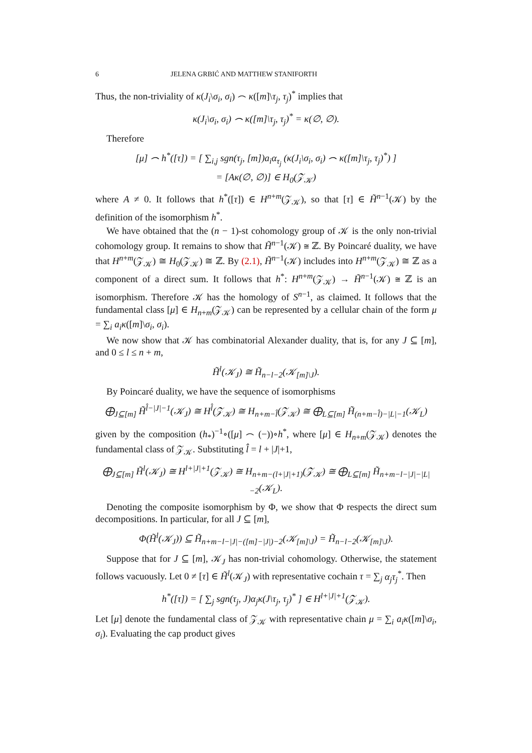6 JELENA GRBIĆ AND MATTHEW STANIFORTH
Thus, the non-triviality of κ(J<sub>i</sub>\σ<sub>i</sub>, σ<sub>i</sub>) ⌢ κ([m]\τ<sub>j</sub>, τ<sub>j</sub>)<sup>*</sup> implies that
κ(J<sub>i</sub>\σ<sub>i</sub>, σ<sub>i</sub>) ⌢ κ([m]\τ<sub>j</sub>, τ<sub>j</sub>)<sup>*</sup> = κ(∅, ∅).
Therefore
[μ] ⌢ h<sup>*</sup>([τ]) = [ ∑<sub>i,j</sub> sgn(τ<sub>j</sub>, [m])a<sub>i</sub>α<sub>τ<sub>j</sub></sub> (κ(J<sub>i</sub>\σ<sub>i</sub>, σ<sub>i</sub>) ⌢ κ([m]\τ<sub>j</sub>, τ<sub>j</sub>)<sup>*</sup>) ]
= [Aκ(∅, ∅)] ∈ H<sub>0</sub>(𝒵<sub>𝒦</sub>)
where A ≠ 0. It follows that h<sup>*</sup>([τ]) ∈ H<sup>n+m</sup>(𝒵<sub>𝒦</sub>), so that [τ] ∈ H̃<sup>n−1</sup>(𝒦) by the definition of the isomorphism h<sup>*</sup>.
We have obtained that the (n − 1)-st cohomology group of 𝒦 is the only non-trivial cohomology group. It remains to show that H̃<sup>n−1</sup>(𝒦) ≅ ℤ. By Poincaré duality, we have that H<sup>n+m</sup>(𝒵<sub>𝒦</sub>) ≅ H<sub>0</sub>(𝒵<sub>𝒦</sub>) ≅ ℤ. By (2.1), H̃<sup>n−1</sup>(𝒦) includes into H<sup>n+m</sup>(𝒵<sub>𝒦</sub>) ≅ ℤ as a component of a direct sum. It follows that h<sup>*</sup>: H<sup>n+m</sup>(𝒵<sub>𝒦</sub>) → H̃<sup>n−1</sup>(𝒦) ≅ ℤ is an isomorphism. Therefore 𝒦 has the homology of S<sup>n−1</sup>, as claimed. It follows that the fundamental class [μ] ∈ H<sub>n+m</sub>(𝒵<sub>𝒦</sub>) can be represented by a cellular chain of the form μ = ∑<sub>i</sub> a<sub>i</sub>κ([m]\σ<sub>i</sub>, σ<sub>i</sub>).
We now show that 𝒦 has combinatorial Alexander duality, that is, for any J ⊆ [m], and 0 ≤ l ≤ n + m,
H̃<sup>l</sup>(𝒦<sub>J</sub>) ≅ H̃<sub>n−l−2</sub>(𝒦<sub>[m]\J</sub>).
By Poincaré duality, we have the sequence of isomorphisms
⨁<sub>J⊆[m]</sub> H̃<sup>l̂−|J|−1</sup>(𝒦<sub>J</sub>) ≅ H<sup>l̂</sup>(𝒵<sub>𝒦</sub>) ≅ H<sub>n+m−l̂</sub>(𝒵<sub>𝒦</sub>) ≅ ⨁<sub>L⊆[m]</sub> H̃<sub>(n+m−l̂)−|L|−1</sub>(𝒦<sub>L</sub>)
given by the composition (h<sub>*</sub>)<sup>−1</sup>∘([μ] ⌢ (−))∘h<sup>*</sup>, where [μ] ∈ H<sub>n+m</sub>(𝒵<sub>𝒦</sub>) denotes the fundamental class of 𝒵<sub>𝒦</sub>. Substituting l̂ = l + |J|+1,
⨁<sub>J⊆[m]</sub> H̃<sup>l</sup>(𝒦<sub>J</sub>) ≅ H<sup>l+|J|+1</sup>(𝒵<sub>𝒦</sub>) ≅ H<sub>n+m−(l+|J|+1)</sub>(𝒵<sub>𝒦</sub>) ≅ ⨁<sub>L⊆[m]</sub> H̃<sub>n+m−l−|J|−|L|−2</sub>(𝒦<sub>L</sub>).
Denoting the composite isomorphism by Φ, we show that Φ respects the direct sum decompositions. In particular, for all J ⊆ [m],
Φ(H̃<sup>l</sup>(𝒦<sub>J</sub>)) ⊆ H̃<sub>n+m−l−|J|−([m]−|J|)−2</sub>(𝒦<sub>[m]\J</sub>) = H̃<sub>n−l−2</sub>(𝒦<sub>[m]\J</sub>).
Suppose that for J ⊆ [m], 𝒦<sub>J</sub> has non-trivial cohomology. Otherwise, the statement follows vacuously. Let 0 ≠ [τ] ∈ H̃<sup>l</sup>(𝒦<sub>J</sub>) with representative cochain τ = ∑<sub>j</sub> α<sub>j</sub>τ<sub>j</sub><sup>*</sup>. Then
h<sup>*</sup>([τ]) = [ ∑<sub>j</sub> sgn(τ<sub>j</sub>, J)α<sub>j</sub>κ(J\τ<sub>j</sub>, τ<sub>j</sub>)<sup>*</sup> ] ∈ H<sup>l+|J|+1</sup>(𝒵<sub>𝒦</sub>).
Let [μ] denote the fundamental class of 𝒵<sub>𝒦</sub> with representative chain μ = ∑<sub>i</sub> a<sub>i</sub>κ([m]\σ<sub>i</sub>, σ<sub>i</sub>). Evaluating the cap product gives